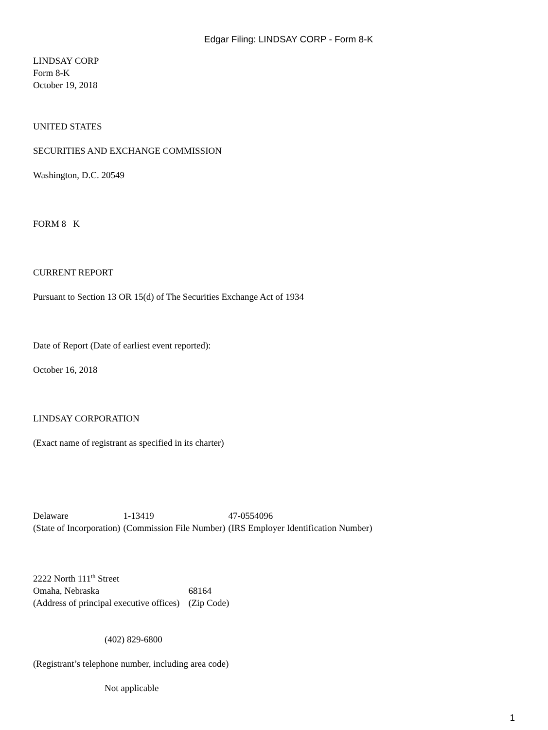Edgar Filing: LINDSAY CORP - Form 8-K
LINDSAY CORP
Form 8-K
October 19, 2018
UNITED STATES
SECURITIES AND EXCHANGE COMMISSION
Washington, D.C. 20549
FORM 8 K
CURRENT REPORT
Pursuant to Section 13 OR 15(d) of The Securities Exchange Act of 1934
Date of Report (Date of earliest event reported):
October 16, 2018
LINDSAY CORPORATION
(Exact name of registrant as specified in its charter)
| Delaware | 1-13419 | 47-0554096 |
| (State of Incorporation) | (Commission File Number) | (IRS Employer Identification Number) |
| 2222 North 111<sup>th</sup> Street | |
| Omaha, Nebraska | 68164 |
| (Address of principal executive offices) | (Zip Code) |
(402) 829-6800
(Registrant’s telephone number, including area code)
Not applicable
1